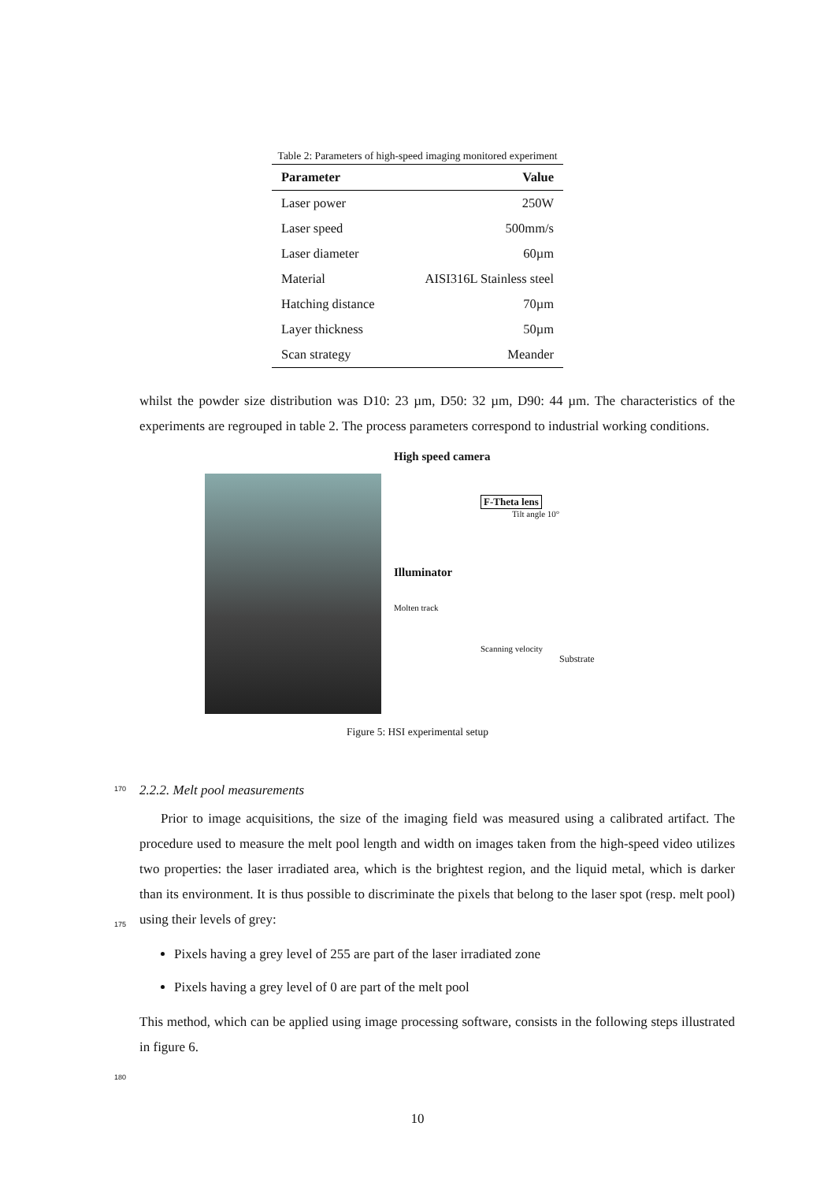Table 2: Parameters of high-speed imaging monitored experiment
| Parameter | Value |
| --- | --- |
| Laser power | 250W |
| Laser speed | 500mm/s |
| Laser diameter | 60µm |
| Material | AISI316L Stainless steel |
| Hatching distance | 70µm |
| Layer thickness | 50µm |
| Scan strategy | Meander |
whilst the powder size distribution was D10: 23 µm, D50: 32 µm, D90: 44 µm. The characteristics of the experiments are regrouped in table 2. The process parameters correspond to industrial working conditions.
High speed camera
F-Theta lens
Tilt angle 10°
Illuminator
Molten track
Scanning velocity
Substrate
Figure 5: HSI experimental setup
170
2.2.2. Melt pool measurements
Prior to image acquisitions, the size of the imaging field was measured using a calibrated artifact. The procedure used to measure the melt pool length and width on images taken from the high-speed video utilizes two properties: the laser irradiated area, which is the brightest region, and the liquid metal, which is darker than its environment. It is thus possible to discriminate the pixels that belong to the laser spot (resp. melt pool) using their levels of grey:
Pixels having a grey level of 255 are part of the laser irradiated zone
Pixels having a grey level of 0 are part of the melt pool
This method, which can be applied using image processing software, consists in the following steps illustrated in figure 6.
175
180
10